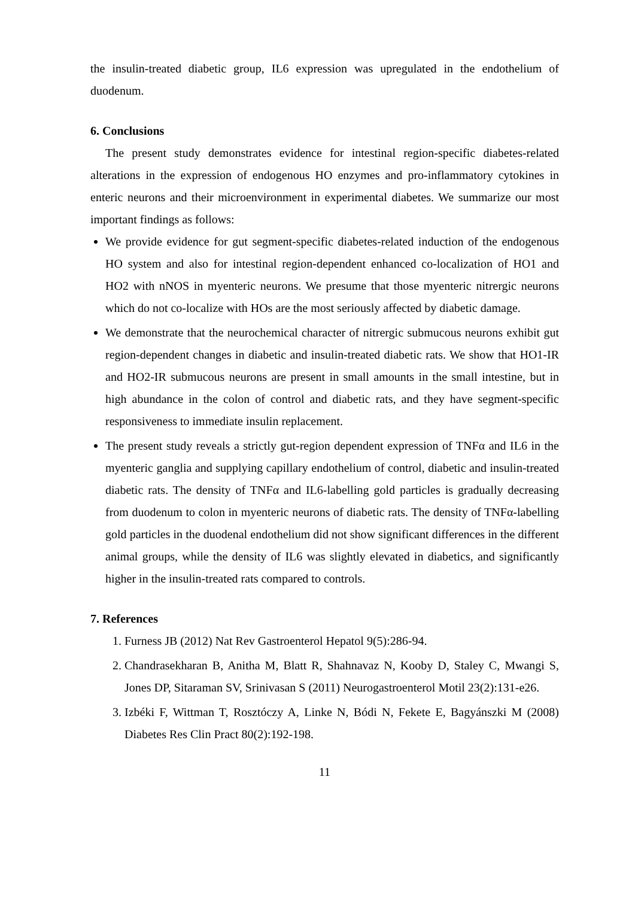the insulin-treated diabetic group, IL6 expression was upregulated in the endothelium of duodenum.
6. Conclusions
The present study demonstrates evidence for intestinal region-specific diabetes-related alterations in the expression of endogenous HO enzymes and pro-inflammatory cytokines in enteric neurons and their microenvironment in experimental diabetes. We summarize our most important findings as follows:
We provide evidence for gut segment-specific diabetes-related induction of the endogenous HO system and also for intestinal region-dependent enhanced co-localization of HO1 and HO2 with nNOS in myenteric neurons. We presume that those myenteric nitrergic neurons which do not co-localize with HOs are the most seriously affected by diabetic damage.
We demonstrate that the neurochemical character of nitrergic submucous neurons exhibit gut region-dependent changes in diabetic and insulin-treated diabetic rats. We show that HO1-IR and HO2-IR submucous neurons are present in small amounts in the small intestine, but in high abundance in the colon of control and diabetic rats, and they have segment-specific responsiveness to immediate insulin replacement.
The present study reveals a strictly gut-region dependent expression of TNFα and IL6 in the myenteric ganglia and supplying capillary endothelium of control, diabetic and insulin-treated diabetic rats. The density of TNFα and IL6-labelling gold particles is gradually decreasing from duodenum to colon in myenteric neurons of diabetic rats. The density of TNFα-labelling gold particles in the duodenal endothelium did not show significant differences in the different animal groups, while the density of IL6 was slightly elevated in diabetics, and significantly higher in the insulin-treated rats compared to controls.
7. References
1. Furness JB (2012) Nat Rev Gastroenterol Hepatol 9(5):286-94.
2. Chandrasekharan B, Anitha M, Blatt R, Shahnavaz N, Kooby D, Staley C, Mwangi S, Jones DP, Sitaraman SV, Srinivasan S (2011) Neurogastroenterol Motil 23(2):131-e26.
3. Izbéki F, Wittman T, Rosztóczy A, Linke N, Bódi N, Fekete E, Bagyánszki M (2008) Diabetes Res Clin Pract 80(2):192-198.
11